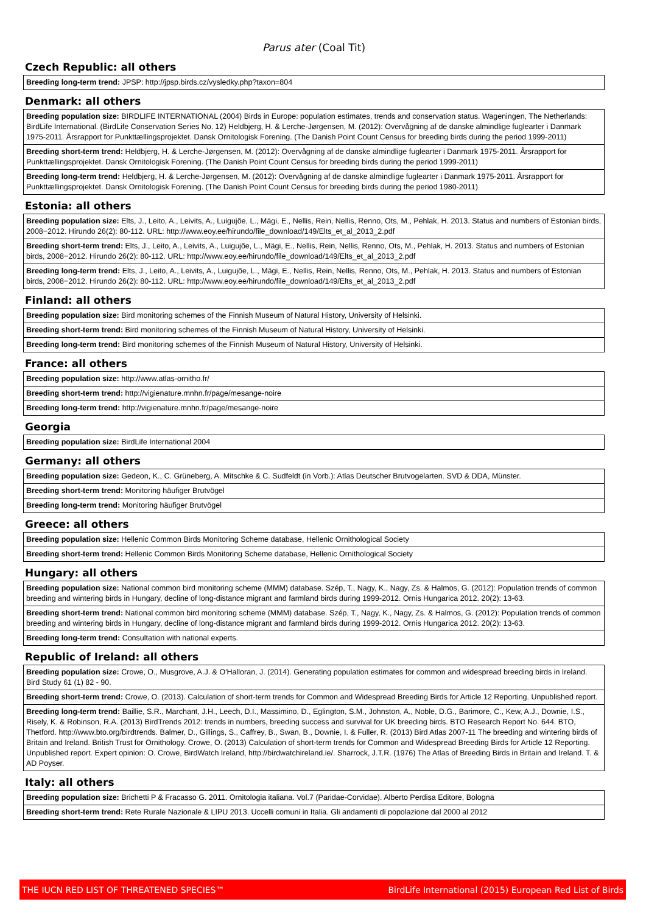Parus ater (Coal Tit)
Czech Republic: all others
| Breeding long-term trend: JPSP: http://jpsp.birds.cz/vysledky.php?taxon=804 |
Denmark: all others
| Breeding population size: BIRDLIFE INTERNATIONAL (2004) Birds in Europe: population estimates, trends and conservation status. Wageningen, The Netherlands: BirdLife International. (BirdLife Conservation Series No. 12) Heldbjerg, H. & Lerche-Jørgensen, M. (2012): Overvågning af de danske almindlige fuglearter i Danmark 1975-2011. Årsrapport for Punkttællingsprojektet. Dansk Ornitologisk Forening. (The Danish Point Count Census for breeding birds during the period 1999-2011) |
| Breeding short-term trend: Heldbjerg, H. & Lerche-Jørgensen, M. (2012): Overvågning af de danske almindlige fuglearter i Danmark 1975-2011. Årsrapport for Punkttællingsprojektet. Dansk Ornitologisk Forening. (The Danish Point Count Census for breeding birds during the period 1999-2011) |
| Breeding long-term trend: Heldbjerg, H. & Lerche-Jørgensen, M. (2012): Overvågning af de danske almindlige fuglearter i Danmark 1975-2011. Årsrapport for Punkttællingsprojektet. Dansk Ornitologisk Forening. (The Danish Point Count Census for breeding birds during the period 1980-2011) |
Estonia: all others
| Breeding population size: Elts, J., Leito, A., Leivits, A., Luigujõe, L., Mägi, E., Nellis, Rein, Nellis, Renno, Ots, M., Pehlak, H. 2013. Status and numbers of Estonian birds, 2008−2012. Hirundo 26(2): 80-112. URL: http://www.eoy.ee/hirundo/file_download/149/Elts_et_al_2013_2.pdf |
| Breeding short-term trend: Elts, J., Leito, A., Leivits, A., Luigujõe, L., Mägi, E., Nellis, Rein, Nellis, Renno, Ots, M., Pehlak, H. 2013. Status and numbers of Estonian birds, 2008−2012. Hirundo 26(2): 80-112. URL: http://www.eoy.ee/hirundo/file_download/149/Elts_et_al_2013_2.pdf |
| Breeding long-term trend: Elts, J., Leito, A., Leivits, A., Luigujõe, L., Mägi, E., Nellis, Rein, Nellis, Renno, Ots, M., Pehlak, H. 2013. Status and numbers of Estonian birds, 2008−2012. Hirundo 26(2): 80-112. URL: http://www.eoy.ee/hirundo/file_download/149/Elts_et_al_2013_2.pdf |
Finland: all others
| Breeding population size: Bird monitoring schemes of the Finnish Museum of Natural History, University of Helsinki. |
| Breeding short-term trend: Bird monitoring schemes of the Finnish Museum of Natural History, University of Helsinki. |
| Breeding long-term trend: Bird monitoring schemes of the Finnish Museum of Natural History, University of Helsinki. |
France: all others
| Breeding population size: http://www.atlas-ornitho.fr/ |
| Breeding short-term trend: http://vigienature.mnhn.fr/page/mesange-noire |
| Breeding long-term trend: http://vigienature.mnhn.fr/page/mesange-noire |
Georgia
| Breeding population size: BirdLife International 2004 |
Germany: all others
| Breeding population size: Gedeon, K., C. Grüneberg, A. Mitschke & C. Sudfeldt (in Vorb.): Atlas Deutscher Brutvogelarten. SVD & DDA, Münster. |
| Breeding short-term trend: Monitoring häufiger Brutvögel |
| Breeding long-term trend: Monitoring häufiger Brutvögel |
Greece: all others
| Breeding population size: Hellenic Common Birds Monitoring Scheme database, Hellenic Ornithological Society |
| Breeding short-term trend: Hellenic Common Birds Monitoring Scheme database, Hellenic Ornithological Society |
Hungary: all others
| Breeding population size: National common bird monitoring scheme (MMM) database. Szép, T., Nagy, K., Nagy, Zs. & Halmos, G. (2012): Population trends of common breeding and wintering birds in Hungary, decline of long-distance migrant and farmland birds during 1999-2012. Ornis Hungarica 2012. 20(2): 13-63. |
| Breeding short-term trend: National common bird monitoring scheme (MMM) database. Szép, T., Nagy, K., Nagy, Zs. & Halmos, G. (2012): Population trends of common breeding and wintering birds in Hungary, decline of long-distance migrant and farmland birds during 1999-2012. Ornis Hungarica 2012. 20(2): 13-63. |
| Breeding long-term trend: Consultation with national experts. |
Republic of Ireland: all others
| Breeding population size: Crowe, O., Musgrove, A.J. & O'Halloran, J. (2014). Generating population estimates for common and widespread breeding birds in Ireland. Bird Study 61 (1) 82 - 90. |
| Breeding short-term trend: Crowe, O. (2013). Calculation of short-term trends for Common and Widespread Breeding Birds for Article 12 Reporting. Unpublished report. |
| Breeding long-term trend: Baillie, S.R., Marchant, J.H., Leech, D.I., Massimino, D., Eglington, S.M., Johnston, A., Noble, D.G., Barimore, C., Kew, A.J., Downie, I.S., Risely, K. & Robinson, R.A. (2013) BirdTrends 2012: trends in numbers, breeding success and survival for UK breeding birds. BTO Research Report No. 644. BTO, Thetford. http://www.bto.org/birdtrends. Balmer, D., Gillings, S., Caffrey, B., Swan, B., Downie, I. & Fuller, R. (2013) Bird Atlas 2007-11 The breeding and wintering birds of Britain and Ireland. British Trust for Ornithology. Crowe, O. (2013) Calculation of short-term trends for Common and Widespread Breeding Birds for Article 12 Reporting. Unpublished report. Expert opinion: O. Crowe, BirdWatch Ireland, http://birdwatchireland.ie/. Sharrock, J.T.R. (1976) The Atlas of Breeding Birds in Britain and Ireland. T. & AD Poyser. |
Italy: all others
| Breeding population size: Brichetti P & Fracasso G. 2011. Ornitologia italiana. Vol.7 (Paridae-Corvidae). Alberto Perdisa Editore, Bologna |
| Breeding short-term trend: Rete Rurale Nazionale & LIPU 2013. Uccelli comuni in Italia. Gli andamenti di popolazione dal 2000 al 2012 |
THE IUCN RED LIST OF THREATENED SPECIES™ BirdLife International (2015) European Red List of Birds